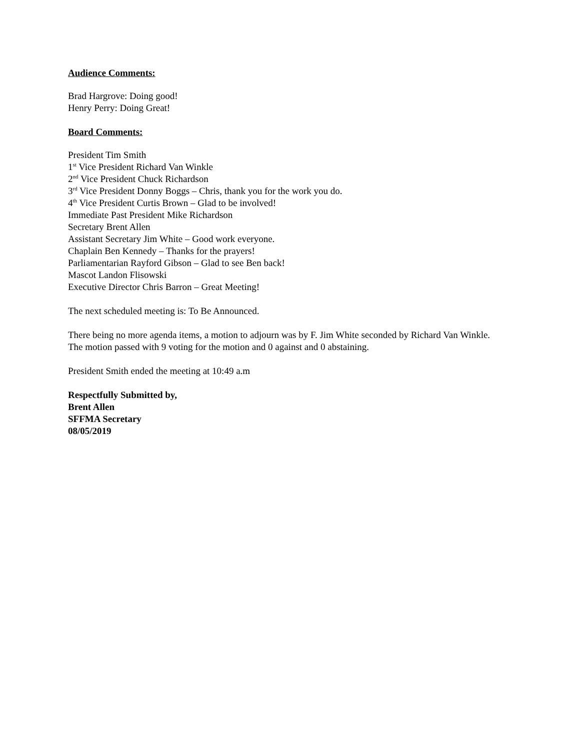Audience Comments:
Brad Hargrove: Doing good!
Henry Perry: Doing Great!
Board Comments:
President Tim Smith
1<sup>st</sup> Vice President Richard Van Winkle
2<sup>nd</sup> Vice President Chuck Richardson
3<sup>rd</sup> Vice President Donny Boggs – Chris, thank you for the work you do.
4<sup>th</sup> Vice President Curtis Brown – Glad to be involved!
Immediate Past President Mike Richardson
Secretary Brent Allen
Assistant Secretary Jim White – Good work everyone.
Chaplain Ben Kennedy – Thanks for the prayers!
Parliamentarian Rayford Gibson – Glad to see Ben back!
Mascot Landon Flisowski
Executive Director Chris Barron – Great Meeting!
The next scheduled meeting is: To Be Announced.
There being no more agenda items, a motion to adjourn was by F. Jim White seconded by Richard Van Winkle.
The motion passed with 9 voting for the motion and 0 against and 0 abstaining.
President Smith ended the meeting at 10:49 a.m
Respectfully Submitted by,
Brent Allen
SFFMA Secretary
08/05/2019